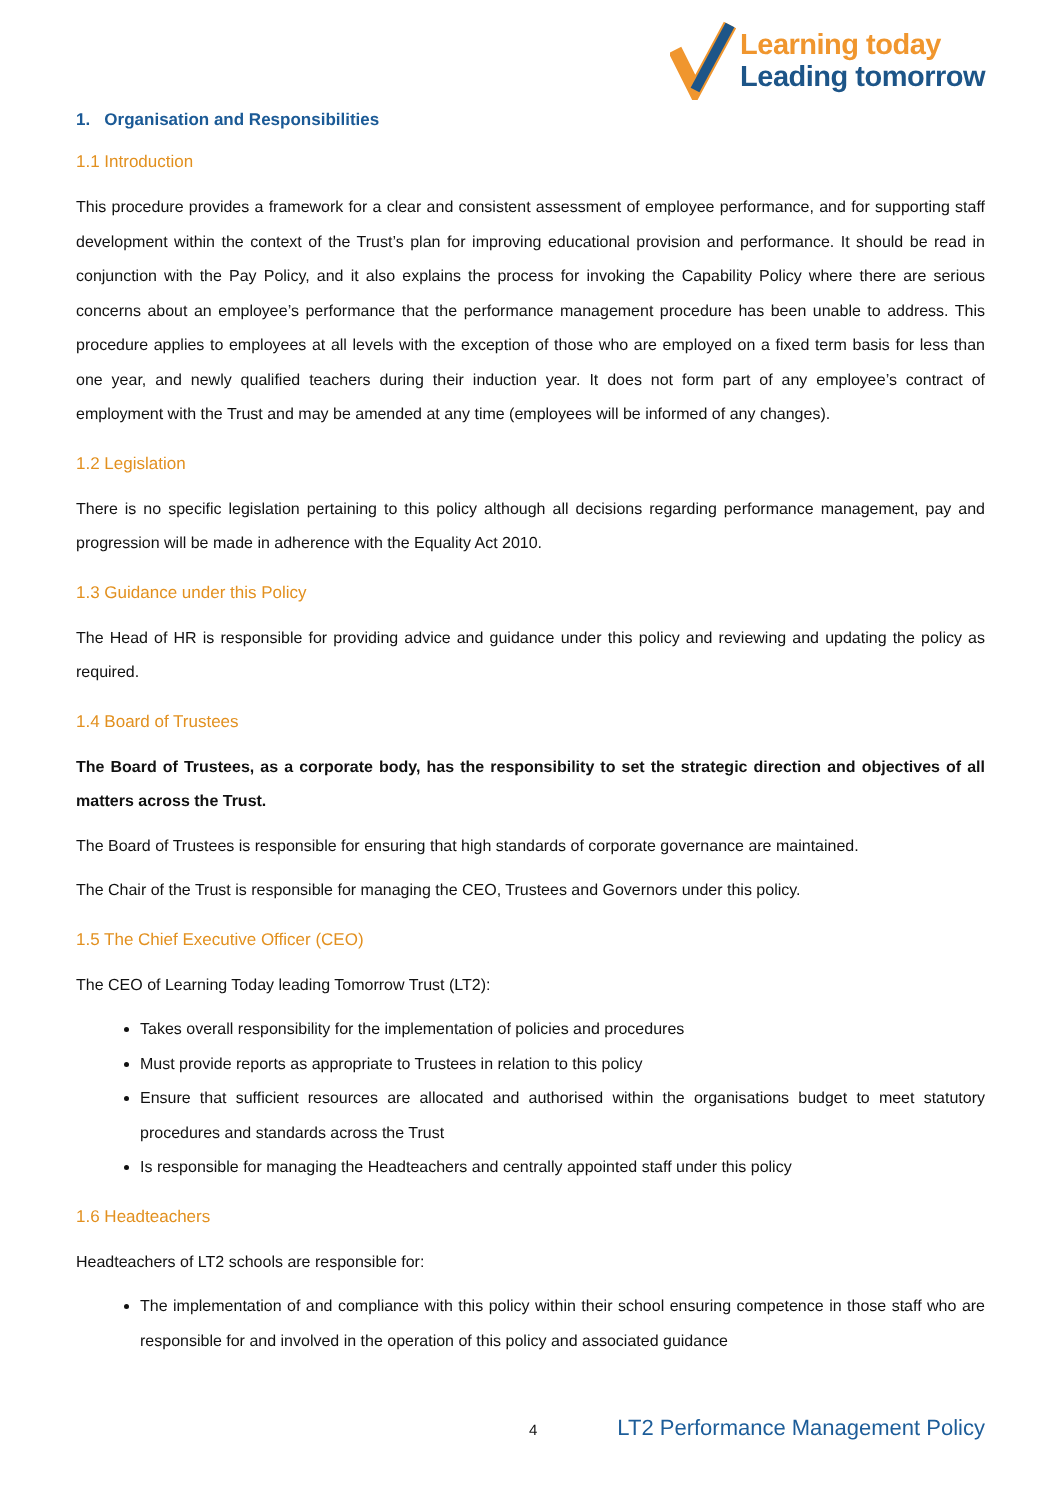Learning today
Leading tomorrow
1. Organisation and Responsibilities
1.1 Introduction
This procedure provides a framework for a clear and consistent assessment of employee performance, and for supporting staff development within the context of the Trust’s plan for improving educational provision and performance. It should be read in conjunction with the Pay Policy, and it also explains the process for invoking the Capability Policy where there are serious concerns about an employee’s performance that the performance management procedure has been unable to address. This procedure applies to employees at all levels with the exception of those who are employed on a fixed term basis for less than one year, and newly qualified teachers during their induction year. It does not form part of any employee’s contract of employment with the Trust and may be amended at any time (employees will be informed of any changes).
1.2 Legislation
There is no specific legislation pertaining to this policy although all decisions regarding performance management, pay and progression will be made in adherence with the Equality Act 2010.
1.3 Guidance under this Policy
The Head of HR is responsible for providing advice and guidance under this policy and reviewing and updating the policy as required.
1.4 Board of Trustees
The Board of Trustees, as a corporate body, has the responsibility to set the strategic direction and objectives of all matters across the Trust.
The Board of Trustees is responsible for ensuring that high standards of corporate governance are maintained.
The Chair of the Trust is responsible for managing the CEO, Trustees and Governors under this policy.
1.5 The Chief Executive Officer (CEO)
The CEO of Learning Today leading Tomorrow Trust (LT2):
Takes overall responsibility for the implementation of policies and procedures
Must provide reports as appropriate to Trustees in relation to this policy
Ensure that sufficient resources are allocated and authorised within the organisations budget to meet statutory procedures and standards across the Trust
Is responsible for managing the Headteachers and centrally appointed staff under this policy
1.6 Headteachers
Headteachers of LT2 schools are responsible for:
The implementation of and compliance with this policy within their school ensuring competence in those staff who are responsible for and involved in the operation of this policy and associated guidance
4 LT2 Performance Management Policy